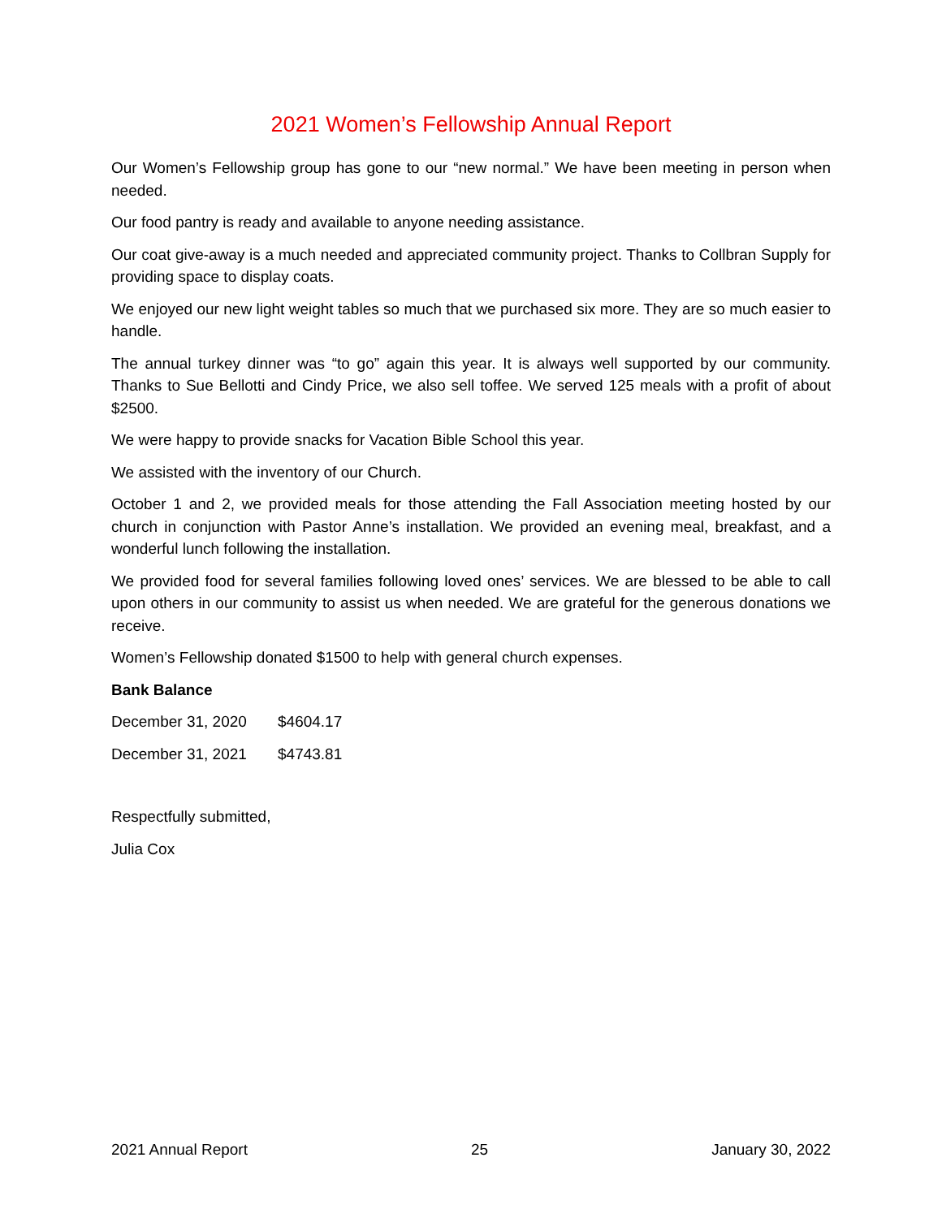2021 Women’s Fellowship Annual Report
Our Women’s Fellowship group has gone to our “new normal.” We have been meeting in person when needed.
Our food pantry is ready and available to anyone needing assistance.
Our coat give-away is a much needed and appreciated community project. Thanks to Collbran Supply for providing space to display coats.
We enjoyed our new light weight tables so much that we purchased six more. They are so much easier to handle.
The annual turkey dinner was “to go” again this year. It is always well supported by our community. Thanks to Sue Bellotti and Cindy Price, we also sell toffee. We served 125 meals with a profit of about $2500.
We were happy to provide snacks for Vacation Bible School this year.
We assisted with the inventory of our Church.
October 1 and 2, we provided meals for those attending the Fall Association meeting hosted by our church in conjunction with Pastor Anne’s installation. We provided an evening meal, breakfast, and a wonderful lunch following the installation.
We provided food for several families following loved ones’ services. We are blessed to be able to call upon others in our community to assist us when needed. We are grateful for the generous donations we receive.
Women’s Fellowship donated $1500 to help with general church expenses.
Bank Balance
December 31, 2020 $4604.17
December 31, 2021 $4743.81
Respectfully submitted,
Julia Cox
2021 Annual Report 25 January 30, 2022